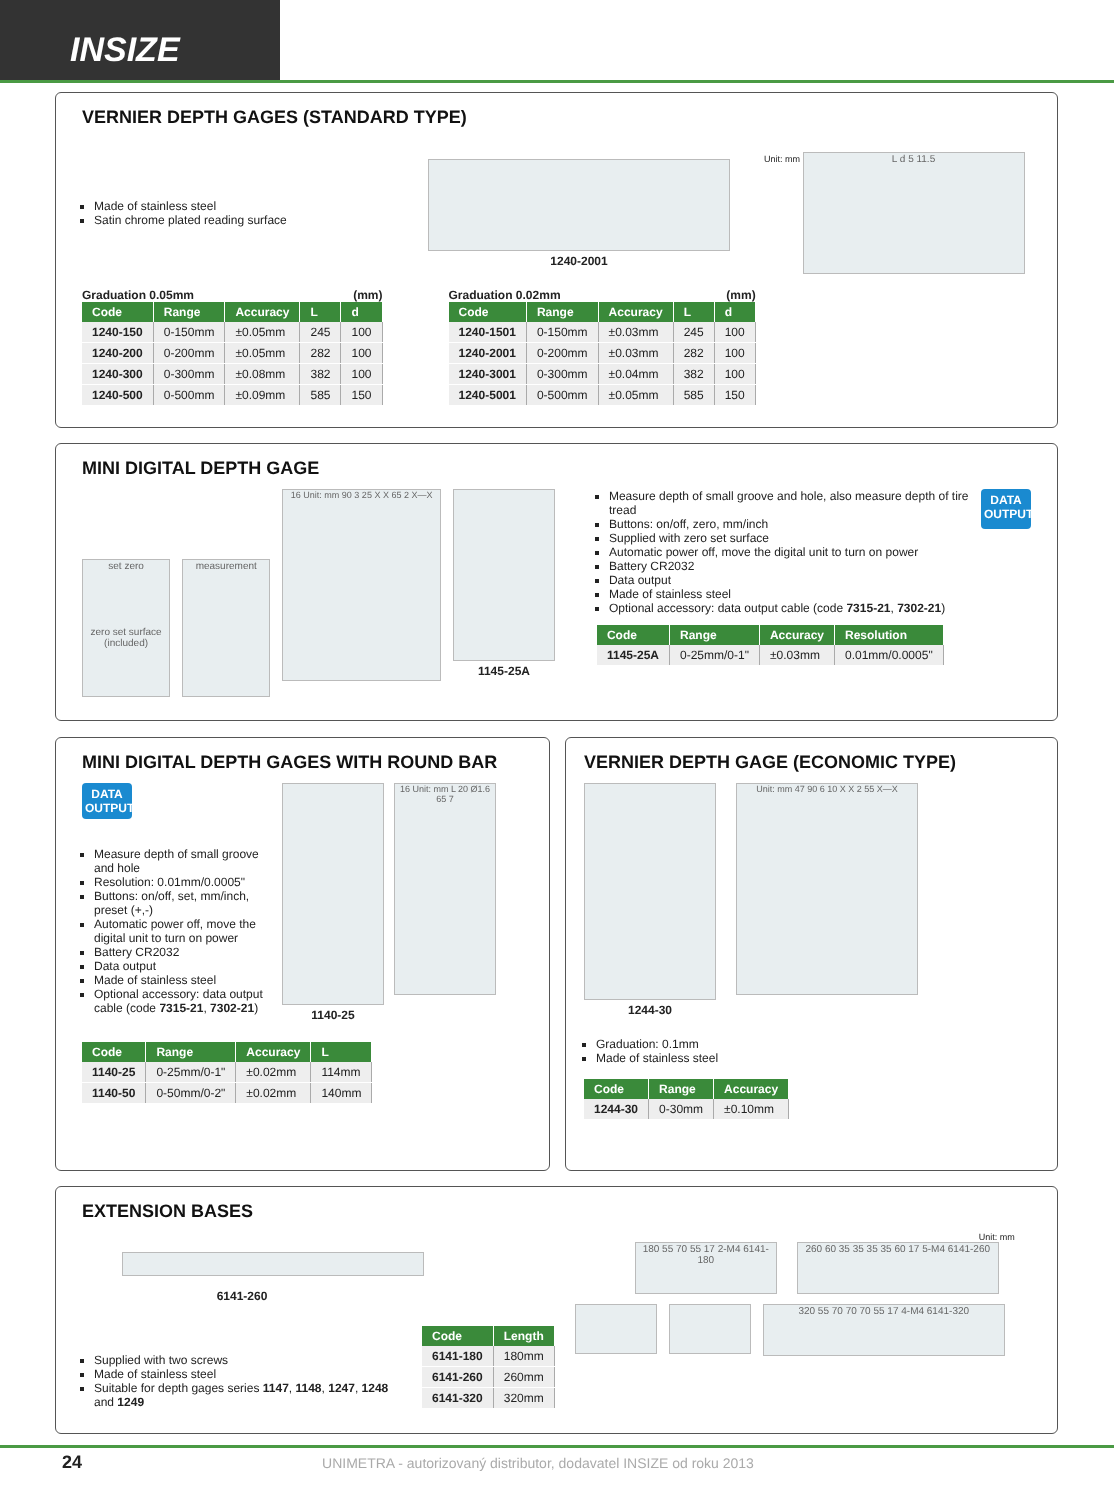INSIZE
VERNIER DEPTH GAGES (STANDARD TYPE)
Made of stainless steel
Satin chrome plated reading surface
1240-2001
Unit: mm L d 5 11.5
Graduation 0.05mm (mm)
| Code | Range | Accuracy | L | d |
| --- | --- | --- | --- | --- |
| 1240-150 | 0-150mm | ±0.05mm | 245 | 100 |
| 1240-200 | 0-200mm | ±0.05mm | 282 | 100 |
| 1240-300 | 0-300mm | ±0.08mm | 382 | 100 |
| 1240-500 | 0-500mm | ±0.09mm | 585 | 150 |
Graduation 0.02mm (mm)
| Code | Range | Accuracy | L | d |
| --- | --- | --- | --- | --- |
| 1240-1501 | 0-150mm | ±0.03mm | 245 | 100 |
| 1240-2001 | 0-200mm | ±0.03mm | 282 | 100 |
| 1240-3001 | 0-300mm | ±0.04mm | 382 | 100 |
| 1240-5001 | 0-500mm | ±0.05mm | 585 | 150 |
MINI DIGITAL DEPTH GAGE
set zero
zero set surface (included)
measurement
16 Unit: mm 90 3 25 X X 65 2 X—X
1145-25A Measure depth of small groove and hole, also measure depth of tire tread
Buttons: on/off, zero, mm/inch
Supplied with zero set surface
Automatic power off, move the digital unit to turn on power
Battery CR2032
Data output
Made of stainless steel
Optional accessory: data output cable (code 7315-21, 7302-21)
| Code | Range | Accuracy | Resolution |
| --- | --- | --- | --- |
| 1145-25A | 0-25mm/0-1" | ±0.03mm | 0.01mm/0.0005" |
DATA OUTPUT
MINI DIGITAL DEPTH GAGES WITH ROUND BAR
DATA OUTPUT
Measure depth of small groove and hole
Resolution: 0.01mm/0.0005"
Buttons: on/off, set, mm/inch, preset (+,-)
Automatic power off, move the digital unit to turn on power
Battery CR2032
Data output
Made of stainless steel
Optional accessory: data output cable (code 7315-21, 7302-21)
1140-25
16 Unit: mm L 20 Ø1.6 65 7
| Code | Range | Accuracy | L |
| --- | --- | --- | --- |
| 1140-25 | 0-25mm/0-1" | ±0.02mm | 114mm |
| 1140-50 | 0-50mm/0-2" | ±0.02mm | 140mm |
VERNIER DEPTH GAGE (ECONOMIC TYPE)
1244-30
Unit: mm 47 90 6 10 X X 2 55 X—X
Graduation: 0.1mm
Made of stainless steel
| Code | Range | Accuracy |
| --- | --- | --- |
| 1244-30 | 0-30mm | ±0.10mm |
EXTENSION BASES
6141-260
Supplied with two screws
Made of stainless steel
Suitable for depth gages series 1147, 1148, 1247, 1248 and 1249
| Code | Length |
| --- | --- |
| 6141-180 | 180mm |
| 6141-260 | 260mm |
| 6141-320 | 320mm |
Unit: mm
180 55 70 55 17 2-M4 6141-180
260 60 35 35 35 35 60 17 5-M4 6141-260
320 55 70 70 70 55 17 4-M4 6141-320
24 UNIMETRA - autorizovaný distributor, dodavatel INSIZE od roku 2013